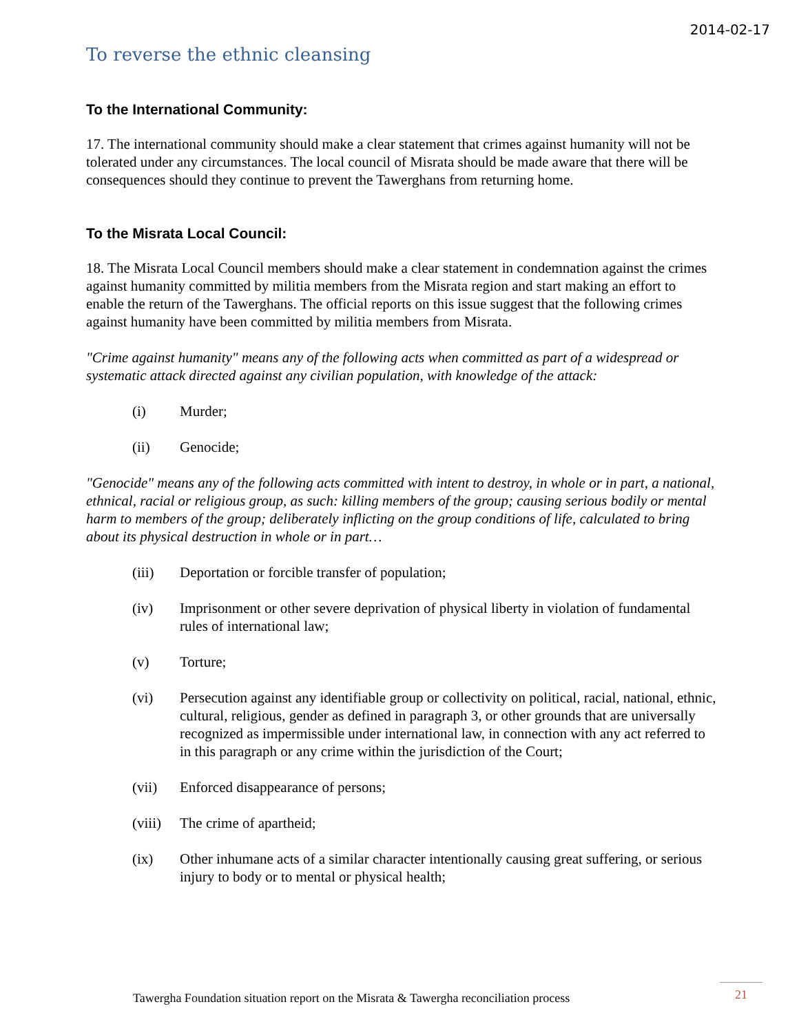2014-02-17
To reverse the ethnic cleansing
To the International Community:
17. The international community should make a clear statement that crimes against humanity will not be tolerated under any circumstances. The local council of Misrata should be made aware that there will be consequences should they continue to prevent the Tawerghans from returning home.
To the Misrata Local Council:
18. The Misrata Local Council members should make a clear statement in condemnation against the crimes against humanity committed by militia members from the Misrata region and start making an effort to enable the return of the Tawerghans. The official reports on this issue suggest that the following crimes against humanity have been committed by militia members from Misrata.
"Crime against humanity" means any of the following acts when committed as part of a widespread or systematic attack directed against any civilian population, with knowledge of the attack:
(i) Murder;
(ii) Genocide;
"Genocide" means any of the following acts committed with intent to destroy, in whole or in part, a national, ethnical, racial or religious group, as such: killing members of the group; causing serious bodily or mental harm to members of the group; deliberately inflicting on the group conditions of life, calculated to bring about its physical destruction in whole or in part…
(iii) Deportation or forcible transfer of population;
(iv) Imprisonment or other severe deprivation of physical liberty in violation of fundamental rules of international law;
(v) Torture;
(vi) Persecution against any identifiable group or collectivity on political, racial, national, ethnic, cultural, religious, gender as defined in paragraph 3, or other grounds that are universally recognized as impermissible under international law, in connection with any act referred to in this paragraph or any crime within the jurisdiction of the Court;
(vii) Enforced disappearance of persons;
(viii) The crime of apartheid;
(ix) Other inhumane acts of a similar character intentionally causing great suffering, or serious injury to body or to mental or physical health;
Tawergha Foundation situation report on the Misrata & Tawergha reconciliation process
21